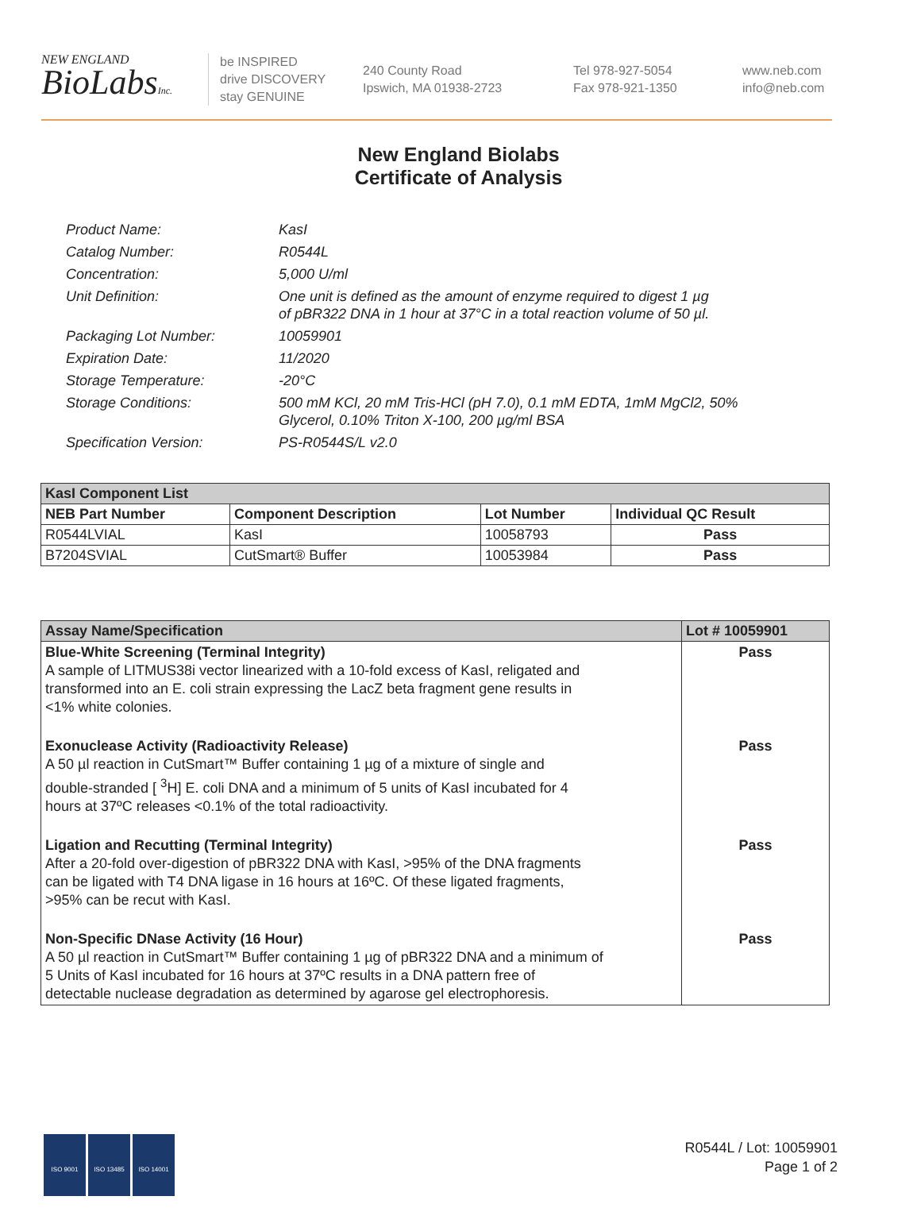NEW ENGLAND
BioLabsInc.
be INSPIRED
drive DISCOVERY
stay GENUINE
240 County Road
Ipswich, MA 01938-2723
Tel 978-927-5054
Fax 978-921-1350
www.neb.com
info@neb.com
New England Biolabs
Certificate of Analysis
Product Name: KasI
Catalog Number: R0544L
Concentration: 5,000 U/ml
Unit Definition: One unit is defined as the amount of enzyme required to digest 1 µg
of pBR322 DNA in 1 hour at 37°C in a total reaction volume of 50 µl.
Packaging Lot Number: 10059901
Expiration Date: 11/2020
Storage Temperature: -20°C
Storage Conditions: 500 mM KCl, 20 mM Tris-HCl (pH 7.0), 0.1 mM EDTA, 1mM MgCl2, 50%
Glycerol, 0.10% Triton X-100, 200 µg/ml BSA
Specification Version: PS-R0544S/L v2.0
| KasI Component List | | | |
| --- | --- | --- | --- |
| NEB Part Number | Component Description | Lot Number | Individual QC Result |
| R0544LVIAL | KasI | 10058793 | Pass |
| B7204SVIAL | CutSmart® Buffer | 10053984 | Pass |
| Assay Name/Specification | Lot # 10059901 |
| --- | --- |
| Blue-White Screening (Terminal Integrity) A sample of LITMUS38i vector linearized with a 10-fold excess of KasI, religated and transformed into an E. coli strain expressing the LacZ beta fragment gene results in <1% white colonies. | Pass |
| Exonuclease Activity (Radioactivity Release) A 50 µl reaction in CutSmart™ Buffer containing 1 µg of a mixture of single and double-stranded [ <sup>3</sup>H] E. coli DNA and a minimum of 5 units of KasI incubated for 4 hours at 37ºC releases <0.1% of the total radioactivity. | Pass |
| Ligation and Recutting (Terminal Integrity) After a 20-fold over-digestion of pBR322 DNA with KasI, >95% of the DNA fragments can be ligated with T4 DNA ligase in 16 hours at 16ºC. Of these ligated fragments, >95% can be recut with KasI. | Pass |
| Non-Specific DNase Activity (16 Hour) A 50 µl reaction in CutSmart™ Buffer containing 1 µg of pBR322 DNA and a minimum of 5 Units of KasI incubated for 16 hours at 37ºC results in a DNA pattern free of detectable nuclease degradation as determined by agarose gel electrophoresis. | Pass |
ISO 9001 ISO 13485 ISO 14001
R0544L / Lot: 10059901
Page 1 of 2